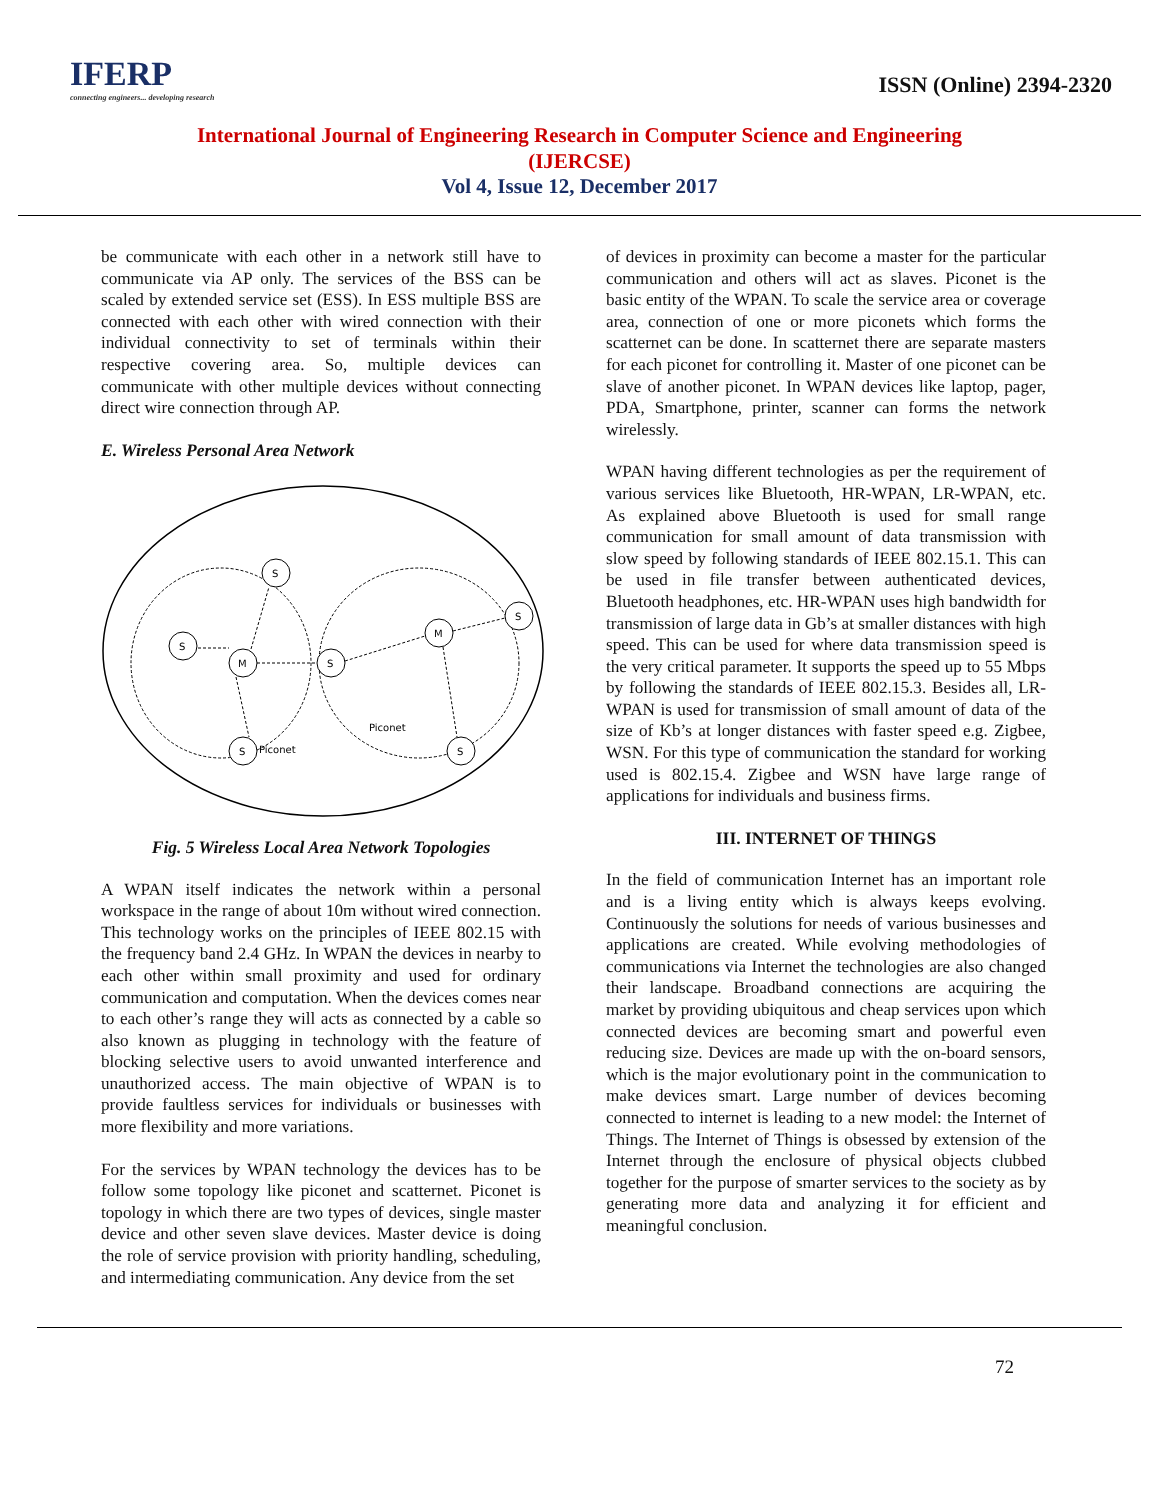IFERP
connecting engineers... developing research
ISSN (Online) 2394-2320
International Journal of Engineering Research in Computer Science and Engineering
(IJERCSE)
Vol 4, Issue 12, December 2017
be communicate with each other in a network still have to communicate via AP only. The services of the BSS can be scaled by extended service set (ESS). In ESS multiple BSS are connected with each other with wired connection with their individual connectivity to set of terminals within their respective covering area. So, multiple devices can communicate with other multiple devices without connecting direct wire connection through AP.
E. Wireless Personal Area Network
S
S
M
S
S
M
S
S
Piconet
Piconet
Fig. 5 Wireless Local Area Network Topologies
A WPAN itself indicates the network within a personal workspace in the range of about 10m without wired connection. This technology works on the principles of IEEE 802.15 with the frequency band 2.4 GHz. In WPAN the devices in nearby to each other within small proximity and used for ordinary communication and computation. When the devices comes near to each other’s range they will acts as connected by a cable so also known as plugging in technology with the feature of blocking selective users to avoid unwanted interference and unauthorized access. The main objective of WPAN is to provide faultless services for individuals or businesses with more flexibility and more variations.
For the services by WPAN technology the devices has to be follow some topology like piconet and scatternet. Piconet is topology in which there are two types of devices, single master device and other seven slave devices. Master device is doing the role of service provision with priority handling, scheduling, and intermediating communication. Any device from the set
of devices in proximity can become a master for the particular communication and others will act as slaves. Piconet is the basic entity of the WPAN. To scale the service area or coverage area, connection of one or more piconets which forms the scatternet can be done. In scatternet there are separate masters for each piconet for controlling it. Master of one piconet can be slave of another piconet. In WPAN devices like laptop, pager, PDA, Smartphone, printer, scanner can forms the network wirelessly.
WPAN having different technologies as per the requirement of various services like Bluetooth, HR-WPAN, LR-WPAN, etc. As explained above Bluetooth is used for small range communication for small amount of data transmission with slow speed by following standards of IEEE 802.15.1. This can be used in file transfer between authenticated devices, Bluetooth headphones, etc. HR-WPAN uses high bandwidth for transmission of large data in Gb’s at smaller distances with high speed. This can be used for where data transmission speed is the very critical parameter. It supports the speed up to 55 Mbps by following the standards of IEEE 802.15.3. Besides all, LR-WPAN is used for transmission of small amount of data of the size of Kb’s at longer distances with faster speed e.g. Zigbee, WSN. For this type of communication the standard for working used is 802.15.4. Zigbee and WSN have large range of applications for individuals and business firms.
III. INTERNET OF THINGS
In the field of communication Internet has an important role and is a living entity which is always keeps evolving. Continuously the solutions for needs of various businesses and applications are created. While evolving methodologies of communications via Internet the technologies are also changed their landscape. Broadband connections are acquiring the market by providing ubiquitous and cheap services upon which connected devices are becoming smart and powerful even reducing size. Devices are made up with the on-board sensors, which is the major evolutionary point in the communication to make devices smart. Large number of devices becoming connected to internet is leading to a new model: the Internet of Things. The Internet of Things is obsessed by extension of the Internet through the enclosure of physical objects clubbed together for the purpose of smarter services to the society as by generating more data and analyzing it for efficient and meaningful conclusion.
72